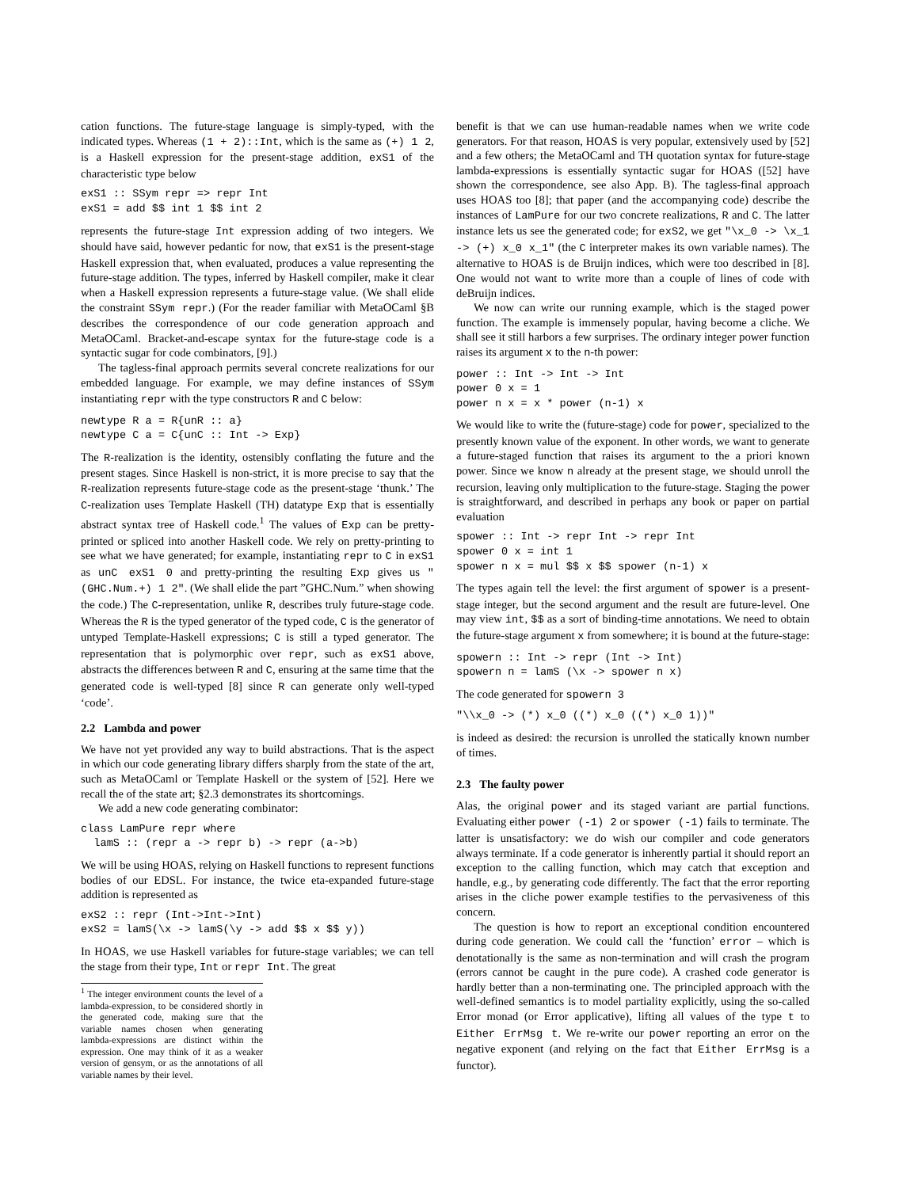cation functions. The future-stage language is simply-typed, with the indicated types. Whereas (1 + 2)::Int, which is the same as (+) 1 2, is a Haskell expression for the present-stage addition, exS1 of the characteristic type below
exS1 :: SSym repr => repr Int
exS1 = add $$ int 1 $$ int 2
represents the future-stage Int expression adding of two integers. We should have said, however pedantic for now, that exS1 is the present-stage Haskell expression that, when evaluated, produces a value representing the future-stage addition. The types, inferred by Haskell compiler, make it clear when a Haskell expression represents a future-stage value. (We shall elide the constraint SSym repr.) (For the reader familiar with MetaOCaml §B describes the correspondence of our code generation approach and MetaOCaml. Bracket-and-escape syntax for the future-stage code is a syntactic sugar for code combinators, [9].)
The tagless-final approach permits several concrete realizations for our embedded language. For example, we may define instances of SSym instantiating repr with the type constructors R and C below:
newtype R a = R{unR :: a}
newtype C a = C{unC :: Int -> Exp}
The R-realization is the identity, ostensibly conflating the future and the present stages. Since Haskell is non-strict, it is more precise to say that the R-realization represents future-stage code as the present-stage ‘thunk.’ The C-realization uses Template Haskell (TH) datatype Exp that is essentially abstract syntax tree of Haskell code.<sup>1</sup> The values of Exp can be pretty-printed or spliced into another Haskell code. We rely on pretty-printing to see what we have generated; for example, instantiating repr to C in exS1 as unC exS1 0 and pretty-printing the resulting Exp gives us "(GHC.Num.+) 1 2". (We shall elide the part ”GHC.Num.” when showing the code.) The C-representation, unlike R, describes truly future-stage code. Whereas the R is the typed generator of the typed code, C is the generator of untyped Template-Haskell expressions; C is still a typed generator. The representation that is polymorphic over repr, such as exS1 above, abstracts the differences between R and C, ensuring at the same time that the generated code is well-typed [8] since R can generate only well-typed ‘code’.
2.2 Lambda and power
We have not yet provided any way to build abstractions. That is the aspect in which our code generating library differs sharply from the state of the art, such as MetaOCaml or Template Haskell or the system of [52]. Here we recall the of the state art; §2.3 demonstrates its shortcomings.
We add a new code generating combinator:
class LamPure repr where
  lamS :: (repr a -> repr b) -> repr (a->b)
We will be using HOAS, relying on Haskell functions to represent functions bodies of our EDSL. For instance, the twice eta-expanded future-stage addition is represented as
exS2 :: repr (Int->Int->Int)
exS2 = lamS(\x -> lamS(\y -> add $$ x $$ y))
In HOAS, we use Haskell variables for future-stage variables; we can tell the stage from their type, Int or repr Int. The great
<sup>1</sup> The integer environment counts the level of a lambda-expression, to be considered shortly in the generated code, making sure that the variable names chosen when generating lambda-expressions are distinct within the expression. One may think of it as a weaker version of gensym, or as the annotations of all variable names by their level.
benefit is that we can use human-readable names when we write code generators. For that reason, HOAS is very popular, extensively used by [52] and a few others; the MetaOCaml and TH quotation syntax for future-stage lambda-expressions is essentially syntactic sugar for HOAS ([52] have shown the correspondence, see also App. B). The tagless-final approach uses HOAS too [8]; that paper (and the accompanying code) describe the instances of LamPure for our two concrete realizations, R and C. The latter instance lets us see the generated code; for exS2, we get "\x_0 -> \x_1 -> (+) x_0 x_1" (the C interpreter makes its own variable names). The alternative to HOAS is de Bruijn indices, which were too described in [8]. One would not want to write more than a couple of lines of code with deBruijn indices.
We now can write our running example, which is the staged power function. The example is immensely popular, having become a cliche. We shall see it still harbors a few surprises. The ordinary integer power function raises its argument x to the n-th power:
power :: Int -> Int -> Int
power 0 x = 1
power n x = x * power (n-1) x
We would like to write the (future-stage) code for power, specialized to the presently known value of the exponent. In other words, we want to generate a future-staged function that raises its argument to the a priori known power. Since we know n already at the present stage, we should unroll the recursion, leaving only multiplication to the future-stage. Staging the power is straightforward, and described in perhaps any book or paper on partial evaluation
spower :: Int -> repr Int -> repr Int
spower 0 x = int 1
spower n x = mul $$ x $$ spower (n-1) x
The types again tell the level: the first argument of spower is a present-stage integer, but the second argument and the result are future-level. One may view int, $$ as a sort of binding-time annotations. We need to obtain the future-stage argument x from somewhere; it is bound at the future-stage:
spowern :: Int -> repr (Int -> Int)
spowern n = lamS (\x -> spower n x)
The code generated for spowern 3
"\\x_0 -> (*) x_0 ((*) x_0 ((*) x_0 1))"
is indeed as desired: the recursion is unrolled the statically known number of times.
2.3 The faulty power
Alas, the original power and its staged variant are partial functions. Evaluating either power (-1) 2 or spower (-1) fails to terminate. The latter is unsatisfactory: we do wish our compiler and code generators always terminate. If a code generator is inherently partial it should report an exception to the calling function, which may catch that exception and handle, e.g., by generating code differently. The fact that the error reporting arises in the cliche power example testifies to the pervasiveness of this concern.
The question is how to report an exceptional condition encountered during code generation. We could call the ‘function’ error – which is denotationally is the same as non-termination and will crash the program (errors cannot be caught in the pure code). A crashed code generator is hardly better than a non-terminating one. The principled approach with the well-defined semantics is to model partiality explicitly, using the so-called Error monad (or Error applicative), lifting all values of the type t to Either ErrMsg t. We re-write our power reporting an error on the negative exponent (and relying on the fact that Either ErrMsg is a functor).